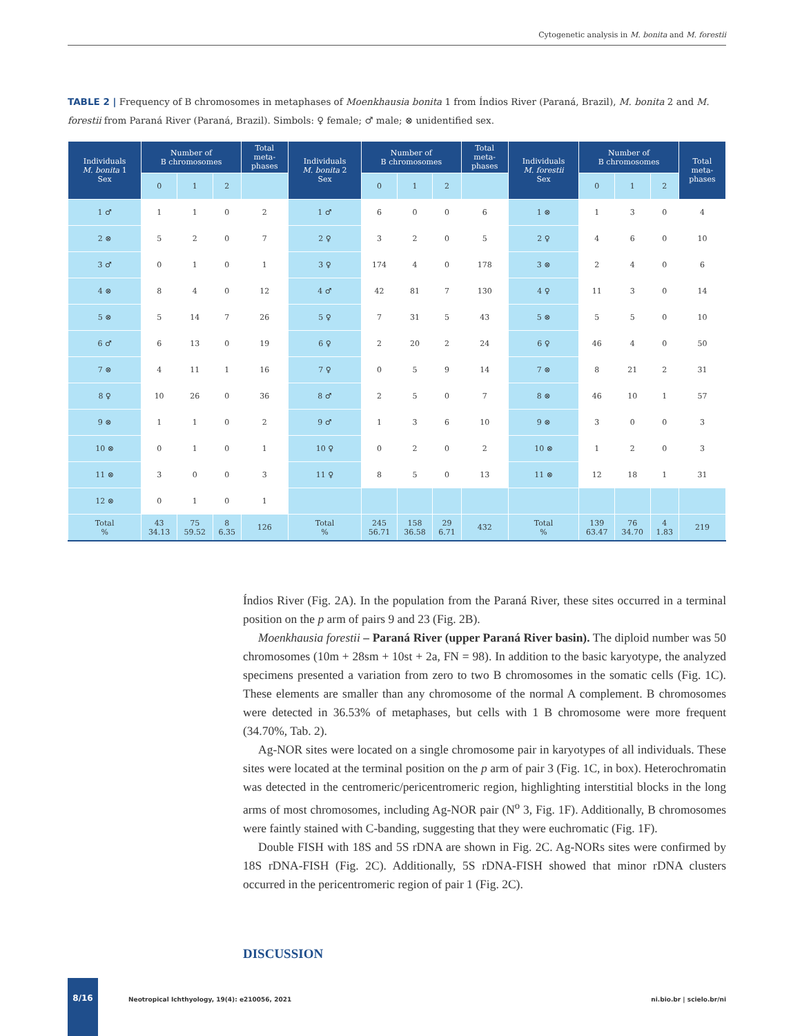Cytogenetic analysis in M. bonita and M. forestii
TABLE 2 | Frequency of B chromosomes in metaphases of Moenkhausia bonita 1 from Índios River (Paraná, Brazil), M. bonita 2 and M. forestii from Paraná River (Paraná, Brazil). Simbols: ♀ female; ♂ male; ⊗ unidentified sex.
| Individuals M. bonita 1 Sex | Number of B chromosomes | | | Total meta- phases | Individuals M. bonita 2 Sex | Number of B chromosomes | | | Total meta- phases | Individuals M. forestii Sex | Number of B chromosomes | | | Total meta- phases |
| --- | --- | --- | --- | --- | --- | --- | --- | --- | --- | --- | --- | --- | --- | --- |
| | 0 | 1 | 2 | | | 0 | 1 | 2 | | | 0 | 1 | 2 | |
| 1 ♂ | 1 | 1 | 0 | 2 | 1 ♂ | 6 | 0 | 0 | 6 | 1 ⊗ | 1 | 3 | 0 | 4 |
| 2 ⊗ | 5 | 2 | 0 | 7 | 2 ♀ | 3 | 2 | 0 | 5 | 2 ♀ | 4 | 6 | 0 | 10 |
| 3 ♂ | 0 | 1 | 0 | 1 | 3 ♀ | 174 | 4 | 0 | 178 | 3 ⊗ | 2 | 4 | 0 | 6 |
| 4 ⊗ | 8 | 4 | 0 | 12 | 4 ♂ | 42 | 81 | 7 | 130 | 4 ♀ | 11 | 3 | 0 | 14 |
| 5 ⊗ | 5 | 14 | 7 | 26 | 5 ♀ | 7 | 31 | 5 | 43 | 5 ⊗ | 5 | 5 | 0 | 10 |
| 6 ♂ | 6 | 13 | 0 | 19 | 6 ♀ | 2 | 20 | 2 | 24 | 6 ♀ | 46 | 4 | 0 | 50 |
| 7 ⊗ | 4 | 11 | 1 | 16 | 7 ♀ | 0 | 5 | 9 | 14 | 7 ⊗ | 8 | 21 | 2 | 31 |
| 8 ♀ | 10 | 26 | 0 | 36 | 8 ♂ | 2 | 5 | 0 | 7 | 8 ⊗ | 46 | 10 | 1 | 57 |
| 9 ⊗ | 1 | 1 | 0 | 2 | 9 ♂ | 1 | 3 | 6 | 10 | 9 ⊗ | 3 | 0 | 0 | 3 |
| 10 ⊗ | 0 | 1 | 0 | 1 | 10 ♀ | 0 | 2 | 0 | 2 | 10 ⊗ | 1 | 2 | 0 | 3 |
| 11 ⊗ | 3 | 0 | 0 | 3 | 11 ♀ | 8 | 5 | 0 | 13 | 11 ⊗ | 12 | 18 | 1 | 31 |
| 12 ⊗ | 0 | 1 | 0 | 1 | | | | | | | | | | |
| Total % | 43 34.13 | 75 59.52 | 8 6.35 | 126 | Total % | 245 56.71 | 158 36.58 | 29 6.71 | 432 | Total % | 139 63.47 | 76 34.70 | 4 1.83 | 219 |
Índios River (Fig. 2A). In the population from the Paraná River, these sites occurred in a terminal position on the p arm of pairs 9 and 23 (Fig. 2B).
Moenkhausia forestii – Paraná River (upper Paraná River basin). The diploid number was 50 chromosomes (10m + 28sm + 10st + 2a, FN = 98). In addition to the basic karyotype, the analyzed specimens presented a variation from zero to two B chromosomes in the somatic cells (Fig. 1C). These elements are smaller than any chromosome of the normal A complement. B chromosomes were detected in 36.53% of metaphases, but cells with 1 B chromosome were more frequent (34.70%, Tab. 2).
Ag-NOR sites were located on a single chromosome pair in karyotypes of all individuals. These sites were located at the terminal position on the p arm of pair 3 (Fig. 1C, in box). Heterochromatin was detected in the centromeric/pericentromeric region, highlighting interstitial blocks in the long arms of most chromosomes, including Ag-NOR pair (N<sup>o</sup> 3, Fig. 1F). Additionally, B chromosomes were faintly stained with C-banding, suggesting that they were euchromatic (Fig. 1F).
Double FISH with 18S and 5S rDNA are shown in Fig. 2C. Ag-NORs sites were confirmed by 18S rDNA-FISH (Fig. 2C). Additionally, 5S rDNA-FISH showed that minor rDNA clusters occurred in the pericentromeric region of pair 1 (Fig. 2C).
DISCUSSION
8/16
Neotropical Ichthyology, 19(4): e210056, 2021 ni.bio.br | scielo.br/ni